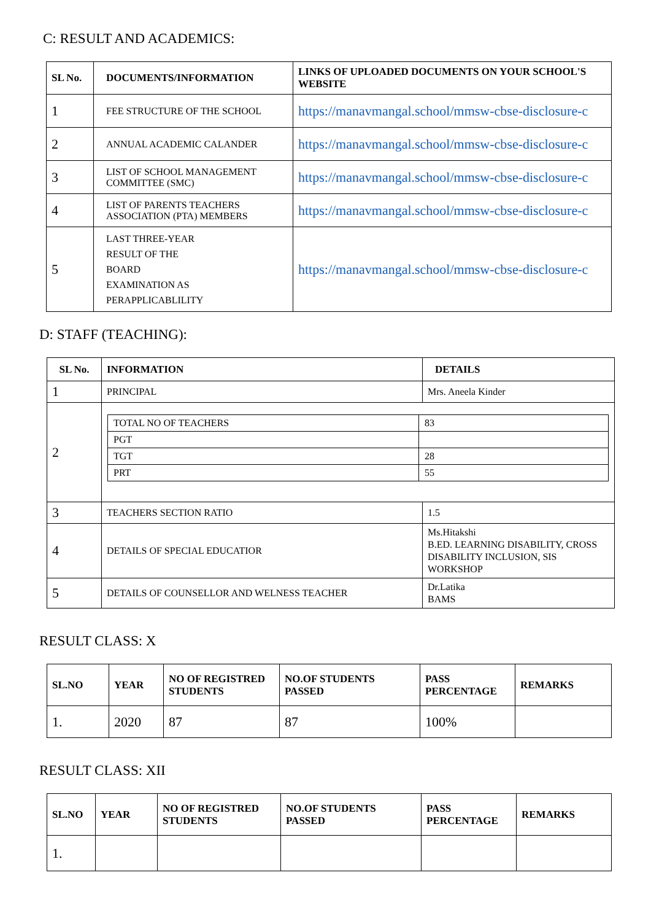C: RESULT AND ACADEMICS:
| SL No. | DOCUMENTS/INFORMATION | LINKS OF UPLOADED DOCUMENTS ON YOUR SCHOOL'S WEBSITE |
| --- | --- | --- |
| 1 | FEE STRUCTURE OF THE SCHOOL | https://manavmangal.school/mmsw-cbse-disclosure-c |
| 2 | ANNUAL ACADEMIC CALANDER | https://manavmangal.school/mmsw-cbse-disclosure-c |
| 3 | LIST OF SCHOOL MANAGEMENT COMMITTEE (SMC) | https://manavmangal.school/mmsw-cbse-disclosure-c |
| 4 | LIST OF PARENTS TEACHERS ASSOCIATION (PTA) MEMBERS | https://manavmangal.school/mmsw-cbse-disclosure-c |
| 5 | LAST THREE-YEAR RESULT OF THE BOARD EXAMINATION AS PERAPPLICABLILITY | https://manavmangal.school/mmsw-cbse-disclosure-c |
D: STAFF (TEACHING):
| SL No. | INFORMATION | DETAILS |
| --- | --- | --- |
| 1 | PRINCIPAL | Mrs. Aneela Kinder |
| 2 | / TOTAL NO OF TEACHERS / 83 / / PGT / / / TGT / 28 / / PRT / 55 / | |
| 3 | TEACHERS SECTION RATIO | 1.5 |
| 4 | DETAILS OF SPECIAL EDUCATIOR | Ms.Hitakshi B.ED. LEARNING DISABILITY, CROSS DISABILITY INCLUSION, SIS WORKSHOP |
| 5 | DETAILS OF COUNSELLOR AND WELNESS TEACHER | Dr.Latika BAMS |
RESULT CLASS: X
| SL.NO | YEAR | NO OF REGISTRED STUDENTS | NO.OF STUDENTS PASSED | PASS PERCENTAGE | REMARKS |
| --- | --- | --- | --- | --- | --- |
| 1. | 2020 | 87 | 87 | 100% | |
RESULT CLASS: XII
| SL.NO | YEAR | NO OF REGISTRED STUDENTS | NO.OF STUDENTS PASSED | PASS PERCENTAGE | REMARKS |
| --- | --- | --- | --- | --- | --- |
| 1. | | | | | |